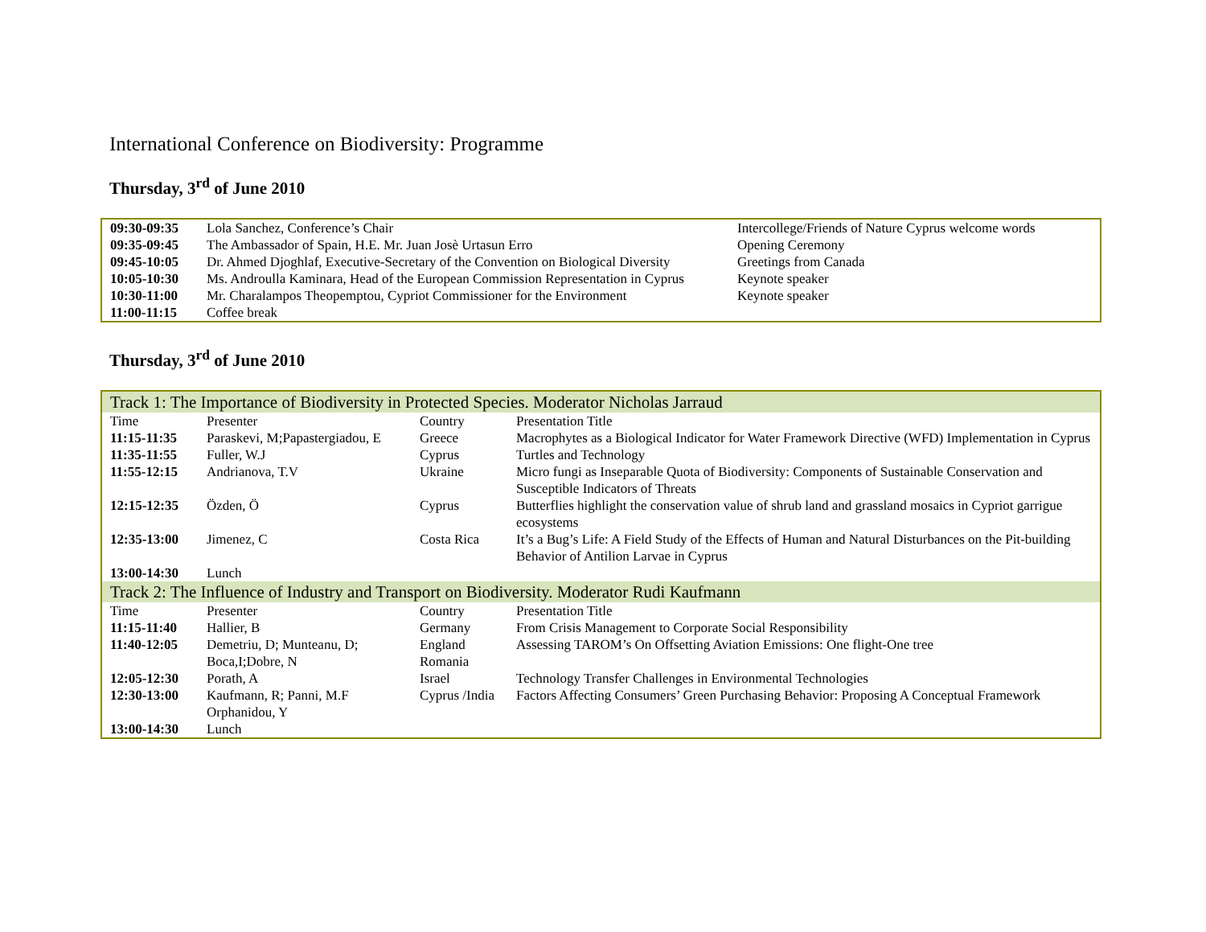International Conference on Biodiversity: Programme
Thursday, 3<sup>rd</sup> of June 2010
| 09:30-09:35 | Lola Sanchez, Conference’s Chair | Intercollege/Friends of Nature Cyprus welcome words |
| 09:35-09:45 | The Ambassador of Spain, H.E. Mr. Juan Josè Urtasun Erro | Opening Ceremony |
| 09:45-10:05 | Dr. Ahmed Djoghlaf, Executive-Secretary of the Convention on Biological Diversity | Greetings from Canada |
| 10:05-10:30 | Ms. Androulla Kaminara, Head of the European Commission Representation in Cyprus | Keynote speaker |
| 10:30-11:00 | Mr. Charalampos Theopemptou, Cypriot Commissioner for the Environment | Keynote speaker |
| 11:00-11:15 | Coffee break | |
Thursday, 3<sup>rd</sup> of June 2010
| Track 1: The Importance of Biodiversity in Protected Species. Moderator Nicholas Jarraud | | | |
| Time | Presenter | Country | Presentation Title |
| 11:15-11:35 | Paraskevi, M;Papastergiadou, E | Greece | Macrophytes as a Biological Indicator for Water Framework Directive (WFD) Implementation in Cyprus |
| 11:35-11:55 | Fuller, W.J | Cyprus | Turtles and Technology |
| 11:55-12:15 | Andrianova, T.V | Ukraine | Micro fungi as Inseparable Quota of Biodiversity: Components of Sustainable Conservation and Susceptible Indicators of Threats |
| 12:15-12:35 | Özden, Ö | Cyprus | Butterflies highlight the conservation value of shrub land and grassland mosaics in Cypriot garrigue ecosystems |
| 12:35-13:00 | Jimenez, C | Costa Rica | It’s a Bug’s Life: A Field Study of the Effects of Human and Natural Disturbances on the Pit-building Behavior of Antilion Larvae in Cyprus |
| 13:00-14:30 | Lunch | | |
| Track 2: The Influence of Industry and Transport on Biodiversity. Moderator Rudi Kaufmann | | | |
| Time | Presenter | Country | Presentation Title |
| 11:15-11:40 | Hallier, B | Germany | From Crisis Management to Corporate Social Responsibility |
| 11:40-12:05 | Demetriu, D; Munteanu, D; Boca,I;Dobre, N | England Romania | Assessing TAROM’s On Offsetting Aviation Emissions: One flight-One tree |
| 12:05-12:30 | Porath, A | Israel | Technology Transfer Challenges in Environmental Technologies |
| 12:30-13:00 | Kaufmann, R; Panni, M.F Orphanidou, Y | Cyprus /India | Factors Affecting Consumers’ Green Purchasing Behavior: Proposing A Conceptual Framework |
| 13:00-14:30 | Lunch | | |